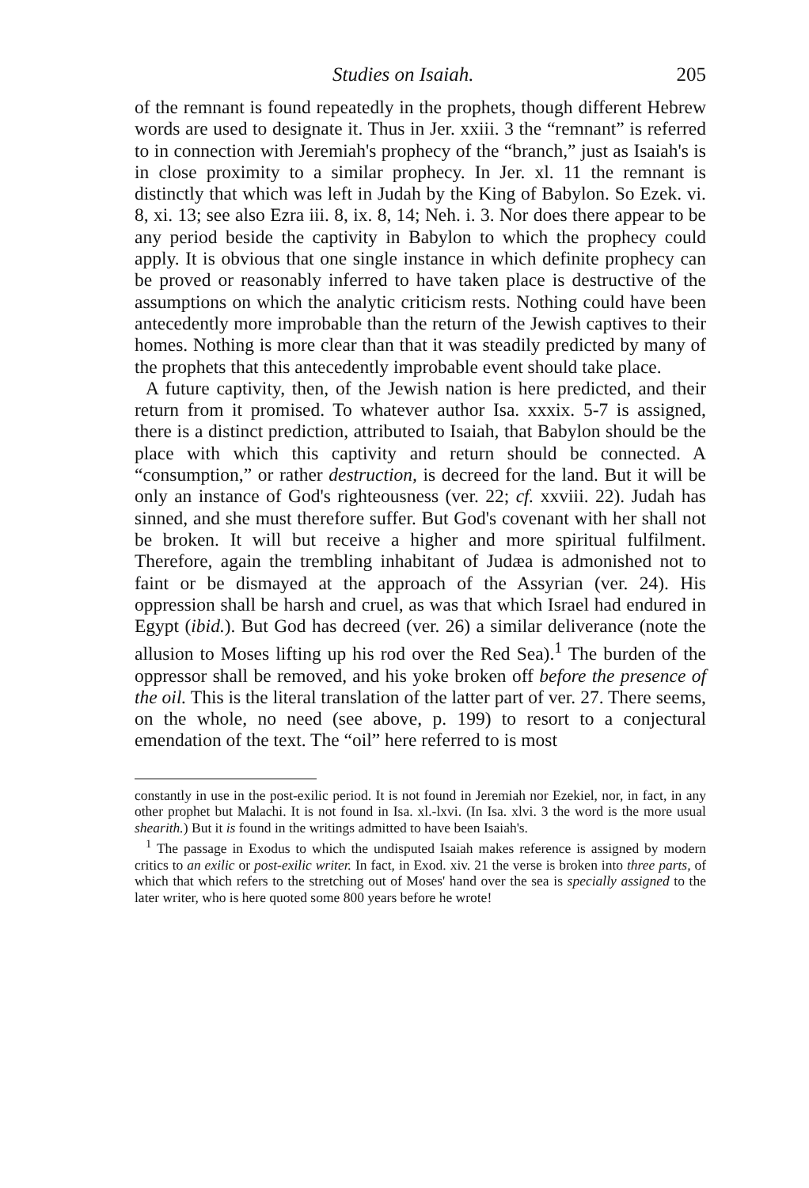Studies on Isaiah. 205
of the remnant is found repeatedly in the prophets, though different Hebrew words are used to designate it. Thus in Jer. xxiii. 3 the “remnant” is referred to in connection with Jeremiah's prophecy of the “branch,” just as Isaiah's is in close proximity to a similar prophecy. In Jer. xl. 11 the remnant is distinctly that which was left in Judah by the King of Babylon. So Ezek. vi. 8, xi. 13; see also Ezra iii. 8, ix. 8, 14; Neh. i. 3. Nor does there appear to be any period beside the captivity in Babylon to which the prophecy could apply. It is obvious that one single instance in which definite prophecy can be proved or reasonably inferred to have taken place is destructive of the assumptions on which the analytic criticism rests. Nothing could have been antecedently more improbable than the return of the Jewish captives to their homes. Nothing is more clear than that it was steadily predicted by many of the prophets that this antecedently improbable event should take place.
A future captivity, then, of the Jewish nation is here predicted, and their return from it promised. To whatever author Isa. xxxix. 5-7 is assigned, there is a distinct prediction, attributed to Isaiah, that Babylon should be the place with which this captivity and return should be connected. A “consumption,” or rather destruction, is decreed for the land. But it will be only an instance of God's righteousness (ver. 22; cf. xxviii. 22). Judah has sinned, and she must therefore suffer. But God's covenant with her shall not be broken. It will but receive a higher and more spiritual fulfilment. Therefore, again the trembling inhabitant of Judæa is admonished not to faint or be dismayed at the approach of the Assyrian (ver. 24). His oppression shall be harsh and cruel, as was that which Israel had endured in Egypt (ibid.). But God has decreed (ver. 26) a similar deliverance (note the allusion to Moses lifting up his rod over the Red Sea).<sup>1</sup> The burden of the oppressor shall be removed, and his yoke broken off before the presence of the oil. This is the literal translation of the latter part of ver. 27. There seems, on the whole, no need (see above, p. 199) to resort to a conjectural emendation of the text. The “oil” here referred to is most
constantly in use in the post-exilic period. It is not found in Jeremiah nor Ezekiel, nor, in fact, in any other prophet but Malachi. It is not found in Isa. xl.-lxvi. (In Isa. xlvi. 3 the word is the more usual shearith.) But it is found in the writings admitted to have been Isaiah's.
<sup>1</sup> The passage in Exodus to which the undisputed Isaiah makes reference is assigned by modern critics to an exilic or post-exilic writer. In fact, in Exod. xiv. 21 the verse is broken into three parts, of which that which refers to the stretching out of Moses' hand over the sea is specially assigned to the later writer, who is here quoted some 800 years before he wrote!